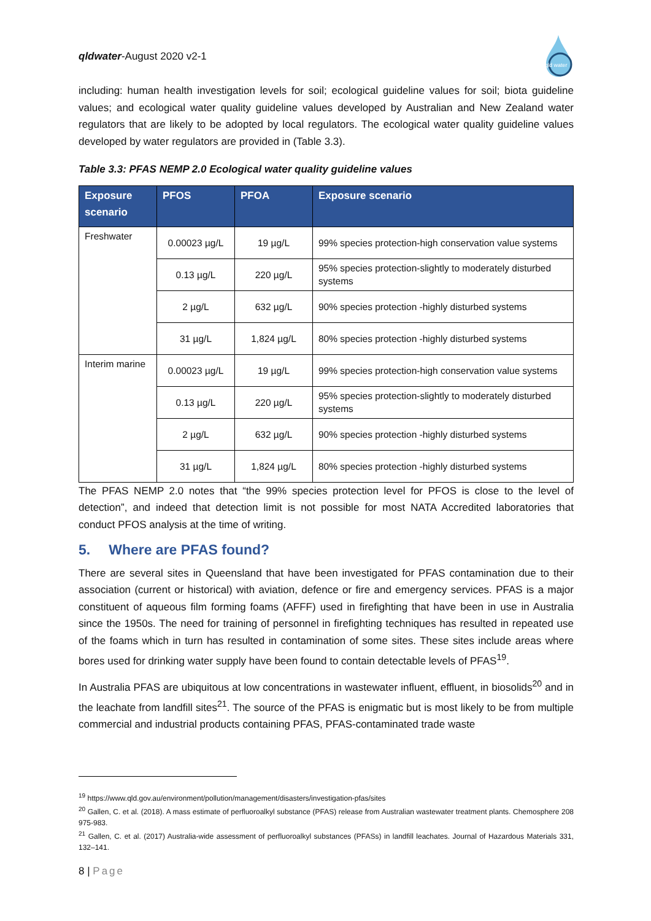qldwater-August 2020 v2-1
qld water
including: human health investigation levels for soil; ecological guideline values for soil; biota guideline values; and ecological water quality guideline values developed by Australian and New Zealand water regulators that are likely to be adopted by local regulators. The ecological water quality guideline values developed by water regulators are provided in (Table 3.3).
Table 3.3: PFAS NEMP 2.0 Ecological water quality guideline values
| Exposure scenario | PFOS | PFOA | Exposure scenario |
| --- | --- | --- | --- |
| Freshwater | 0.00023 µg/L | 19 µg/L | 99% species protection-high conservation value systems |
| | 0.13 µg/L | 220 µg/L | 95% species protection-slightly to moderately disturbed systems |
| | 2 µg/L | 632 µg/L | 90% species protection -highly disturbed systems |
| | 31 µg/L | 1,824 µg/L | 80% species protection -highly disturbed systems |
| Interim marine | 0.00023 µg/L | 19 µg/L | 99% species protection-high conservation value systems |
| | 0.13 µg/L | 220 µg/L | 95% species protection-slightly to moderately disturbed systems |
| | 2 µg/L | 632 µg/L | 90% species protection -highly disturbed systems |
| | 31 µg/L | 1,824 µg/L | 80% species protection -highly disturbed systems |
The PFAS NEMP 2.0 notes that “the 99% species protection level for PFOS is close to the level of detection”, and indeed that detection limit is not possible for most NATA Accredited laboratories that conduct PFOS analysis at the time of writing.
5. Where are PFAS found?
There are several sites in Queensland that have been investigated for PFAS contamination due to their association (current or historical) with aviation, defence or fire and emergency services. PFAS is a major constituent of aqueous film forming foams (AFFF) used in firefighting that have been in use in Australia since the 1950s. The need for training of personnel in firefighting techniques has resulted in repeated use of the foams which in turn has resulted in contamination of some sites. These sites include areas where bores used for drinking water supply have been found to contain detectable levels of PFAS<sup>19</sup>.
In Australia PFAS are ubiquitous at low concentrations in wastewater influent, effluent, in biosolids<sup>20</sup> and in the leachate from landfill sites<sup>21</sup>. The source of the PFAS is enigmatic but is most likely to be from multiple commercial and industrial products containing PFAS, PFAS-contaminated trade waste
<sup>19</sup> https://www.qld.gov.au/environment/pollution/management/disasters/investigation-pfas/sites
<sup>20</sup> Gallen, C. et al. (2018). A mass estimate of perfluoroalkyl substance (PFAS) release from Australian wastewater treatment plants. Chemosphere 208 975-983.
<sup>21</sup> Gallen, C. et al. (2017) Australia-wide assessment of perfluoroalkyl substances (PFASs) in landfill leachates. Journal of Hazardous Materials 331, 132–141.
8 | Page